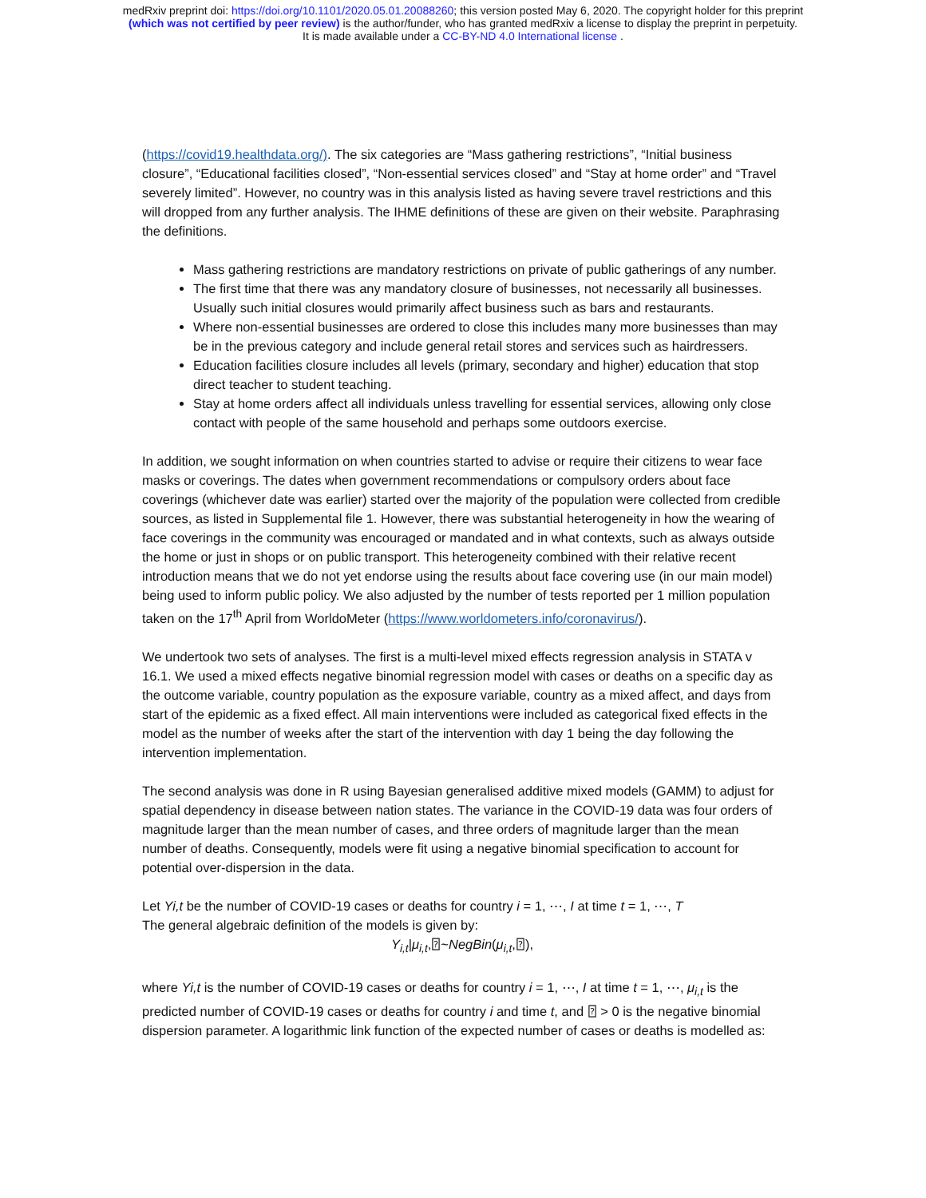medRxiv preprint doi: https://doi.org/10.1101/2020.05.01.20088260; this version posted May 6, 2020. The copyright holder for this preprint
(which was not certified by peer review) is the author/funder, who has granted medRxiv a license to display the preprint in perpetuity.
It is made available under a CC-BY-ND 4.0 International license .
(https://covid19.healthdata.org/). The six categories are “Mass gathering restrictions”, “Initial business closure”, “Educational facilities closed”, “Non-essential services closed” and “Stay at home order” and “Travel severely limited”. However, no country was in this analysis listed as having severe travel restrictions and this will dropped from any further analysis. The IHME definitions of these are given on their website. Paraphrasing the definitions.
Mass gathering restrictions are mandatory restrictions on private of public gatherings of any number.
The first time that there was any mandatory closure of businesses, not necessarily all businesses. Usually such initial closures would primarily affect business such as bars and restaurants.
Where non-essential businesses are ordered to close this includes many more businesses than may be in the previous category and include general retail stores and services such as hairdressers.
Education facilities closure includes all levels (primary, secondary and higher) education that stop direct teacher to student teaching.
Stay at home orders affect all individuals unless travelling for essential services, allowing only close contact with people of the same household and perhaps some outdoors exercise.
In addition, we sought information on when countries started to advise or require their citizens to wear face masks or coverings. The dates when government recommendations or compulsory orders about face coverings (whichever date was earlier) started over the majority of the population were collected from credible sources, as listed in Supplemental file 1. However, there was substantial heterogeneity in how the wearing of face coverings in the community was encouraged or mandated and in what contexts, such as always outside the home or just in shops or on public transport. This heterogeneity combined with their relative recent introduction means that we do not yet endorse using the results about face covering use (in our main model) being used to inform public policy. We also adjusted by the number of tests reported per 1 million population taken on the 17<sup>th</sup> April from WorldoMeter (https://www.worldometers.info/coronavirus/).
We undertook two sets of analyses. The first is a multi-level mixed effects regression analysis in STATA v 16.1. We used a mixed effects negative binomial regression model with cases or deaths on a specific day as the outcome variable, country population as the exposure variable, country as a mixed affect, and days from start of the epidemic as a fixed effect. All main interventions were included as categorical fixed effects in the model as the number of weeks after the start of the intervention with day 1 being the day following the intervention implementation.
The second analysis was done in R using Bayesian generalised additive mixed models (GAMM) to adjust for spatial dependency in disease between nation states. The variance in the COVID-19 data was four orders of magnitude larger than the mean number of cases, and three orders of magnitude larger than the mean number of deaths. Consequently, models were fit using a negative binomial specification to account for potential over-dispersion in the data.
Let Yi,t be the number of COVID-19 cases or deaths for country i = 1, ⋯, I at time t = 1, ⋯, T
The general algebraic definition of the models is given by:
Y<sub>i,t</sub>|μ<sub>i,t</sub>,⍰~NegBin(μ<sub>i,t</sub>,⍰),
where Yi,t is the number of COVID-19 cases or deaths for country i = 1, ⋯, I at time t = 1, ⋯, μ<sub>i,t</sub> is the predicted number of COVID-19 cases or deaths for country i and time t, and ⍰ > 0 is the negative binomial dispersion parameter. A logarithmic link function of the expected number of cases or deaths is modelled as: